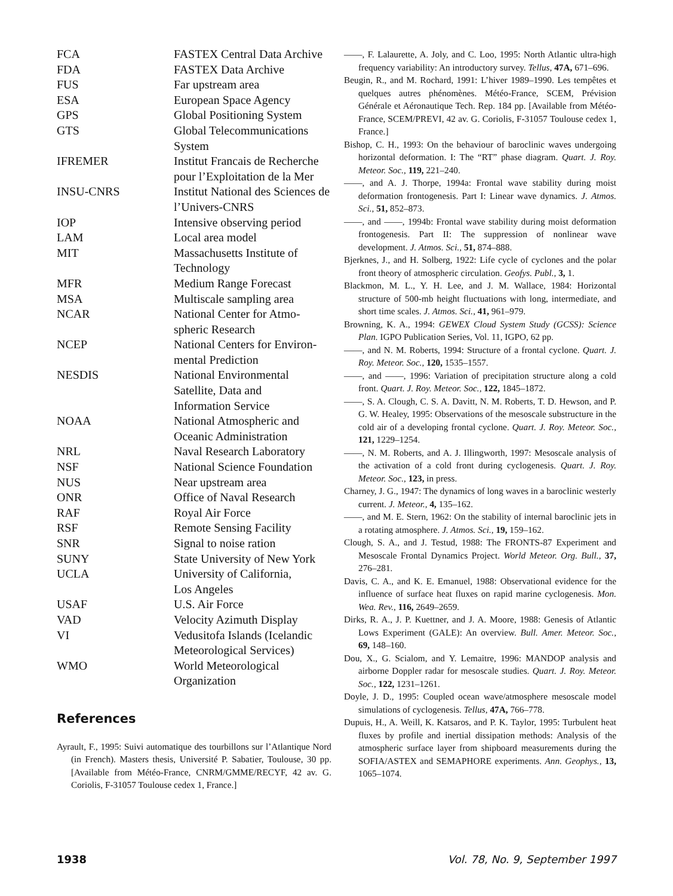| FCA | FASTEX Central Data Archive |
| FDA | FASTEX Data Archive |
| FUS | Far upstream area |
| ESA | European Space Agency |
| GPS | Global Positioning System |
| GTS | Global Telecommunications System |
| IFREMER | Institut Francais de Recherche pour l’Exploitation de la Mer |
| INSU-CNRS | Institut National des Sciences de l’Univers-CNRS |
| IOP | Intensive observing period |
| LAM | Local area model |
| MIT | Massachusetts Institute of Technology |
| MFR | Medium Range Forecast |
| MSA | Multiscale sampling area |
| NCAR | National Center for Atmo-spheric Research |
| NCEP | National Centers for Environ-mental Prediction |
| NESDIS | National Environmental Satellite, Data and Information Service |
| NOAA | National Atmospheric and Oceanic Administration |
| NRL | Naval Research Laboratory |
| NSF | National Science Foundation |
| NUS | Near upstream area |
| ONR | Office of Naval Research |
| RAF | Royal Air Force |
| RSF | Remote Sensing Facility |
| SNR | Signal to noise ration |
| SUNY | State University of New York |
| UCLA | University of California, Los Angeles |
| USAF | U.S. Air Force |
| VAD | Velocity Azimuth Display |
| VI | Vedusitofa Islands (Icelandic Meteorological Services) |
| WMO | World Meteorological Organization |
References
Ayrault, F., 1995: Suivi automatique des tourbillons sur l’Atlantique Nord (in French). Masters thesis, Université P. Sabatier, Toulouse, 30 pp. [Available from Météo-France, CNRM/GMME/RECYF, 42 av. G. Coriolis, F-31057 Toulouse cedex 1, France.]
——, F. Lalaurette, A. Joly, and C. Loo, 1995: North Atlantic ultra-high frequency variability: An introductory survey. Tellus, 47A, 671–696.
Beugin, R., and M. Rochard, 1991: L’hiver 1989–1990. Les tempêtes et quelques autres phénomènes. Météo-France, SCEM, Prévision Générale et Aéronautique Tech. Rep. 184 pp. [Available from Météo-France, SCEM/PREVI, 42 av. G. Coriolis, F-31057 Toulouse cedex 1, France.]
Bishop, C. H., 1993: On the behaviour of baroclinic waves undergoing horizontal deformation. I: The “RT” phase diagram. Quart. J. Roy. Meteor. Soc., 119, 221–240.
——, and A. J. Thorpe, 1994a: Frontal wave stability during moist deformation frontogenesis. Part I: Linear wave dynamics. J. Atmos. Sci., 51, 852–873.
——, and ——, 1994b: Frontal wave stability during moist deformation frontogenesis. Part II: The suppression of nonlinear wave development. J. Atmos. Sci., 51, 874–888.
Bjerknes, J., and H. Solberg, 1922: Life cycle of cyclones and the polar front theory of atmospheric circulation. Geofys. Publ., 3, 1.
Blackmon, M. L., Y. H. Lee, and J. M. Wallace, 1984: Horizontal structure of 500-mb height fluctuations with long, intermediate, and short time scales. J. Atmos. Sci., 41, 961–979.
Browning, K. A., 1994: GEWEX Cloud System Study (GCSS): Science Plan. IGPO Publication Series, Vol. 11, IGPO, 62 pp.
——, and N. M. Roberts, 1994: Structure of a frontal cyclone. Quart. J. Roy. Meteor. Soc., 120, 1535–1557.
——, and ——, 1996: Variation of precipitation structure along a cold front. Quart. J. Roy. Meteor. Soc., 122, 1845–1872.
——, S. A. Clough, C. S. A. Davitt, N. M. Roberts, T. D. Hewson, and P. G. W. Healey, 1995: Observations of the mesoscale substructure in the cold air of a developing frontal cyclone. Quart. J. Roy. Meteor. Soc., 121, 1229–1254.
——, N. M. Roberts, and A. J. Illingworth, 1997: Mesoscale analysis of the activation of a cold front during cyclogenesis. Quart. J. Roy. Meteor. Soc., 123, in press.
Charney, J. G., 1947: The dynamics of long waves in a baroclinic westerly current. J. Meteor., 4, 135–162.
——, and M. E. Stern, 1962: On the stability of internal baroclinic jets in a rotating atmosphere. J. Atmos. Sci., 19, 159–162.
Clough, S. A., and J. Testud, 1988: The FRONTS-87 Experiment and Mesoscale Frontal Dynamics Project. World Meteor. Org. Bull., 37, 276–281.
Davis, C. A., and K. E. Emanuel, 1988: Observational evidence for the influence of surface heat fluxes on rapid marine cyclogenesis. Mon. Wea. Rev., 116, 2649–2659.
Dirks, R. A., J. P. Kuettner, and J. A. Moore, 1988: Genesis of Atlantic Lows Experiment (GALE): An overview. Bull. Amer. Meteor. Soc., 69, 148–160.
Dou, X., G. Scialom, and Y. Lemaitre, 1996: MANDOP analysis and airborne Doppler radar for mesoscale studies. Quart. J. Roy. Meteor. Soc., 122, 1231–1261.
Doyle, J. D., 1995: Coupled ocean wave/atmosphere mesoscale model simulations of cyclogenesis. Tellus, 47A, 766–778.
Dupuis, H., A. Weill, K. Katsaros, and P. K. Taylor, 1995: Turbulent heat fluxes by profile and inertial dissipation methods: Analysis of the atmospheric surface layer from shipboard measurements during the SOFIA/ASTEX and SEMAPHORE experiments. Ann. Geophys., 13, 1065–1074.
1938 Vol. 78, No. 9, September 1997